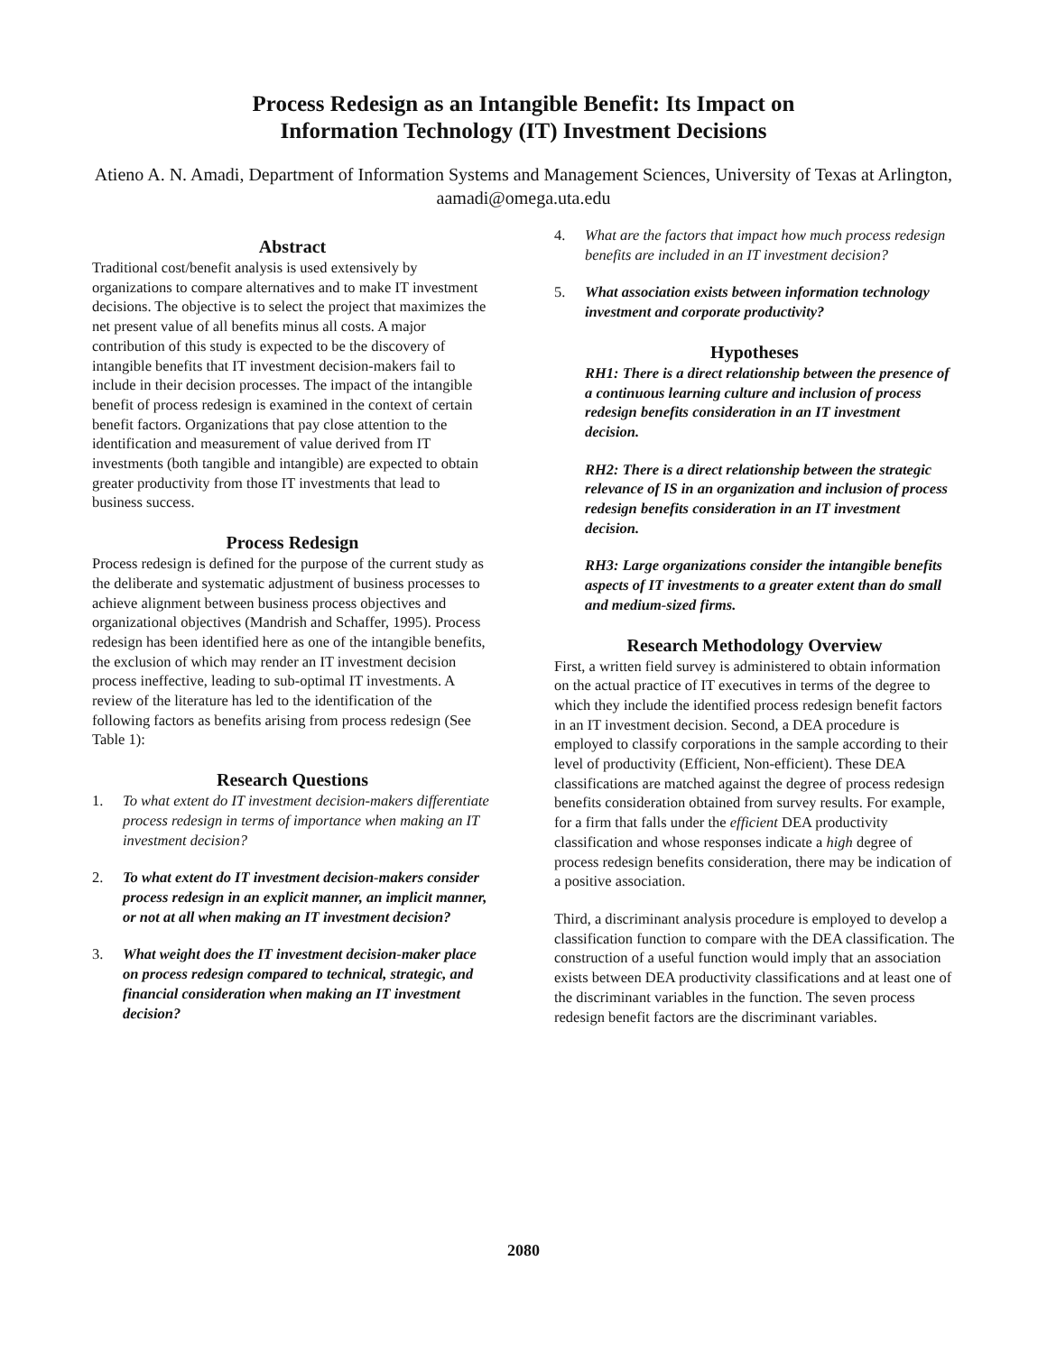Process Redesign as an Intangible Benefit: Its Impact on
Information Technology (IT) Investment Decisions
Atieno A. N. Amadi, Department of Information Systems and Management Sciences, University of Texas at Arlington, aamadi@omega.uta.edu
Abstract
Traditional cost/benefit analysis is used extensively by organizations to compare alternatives and to make IT investment decisions. The objective is to select the project that maximizes the net present value of all benefits minus all costs. A major contribution of this study is expected to be the discovery of intangible benefits that IT investment decision-makers fail to include in their decision processes. The impact of the intangible benefit of process redesign is examined in the context of certain benefit factors. Organizations that pay close attention to the identification and measurement of value derived from IT investments (both tangible and intangible) are expected to obtain greater productivity from those IT investments that lead to business success.
Process Redesign
Process redesign is defined for the purpose of the current study as the deliberate and systematic adjustment of business processes to achieve alignment between business process objectives and organizational objectives (Mandrish and Schaffer, 1995). Process redesign has been identified here as one of the intangible benefits, the exclusion of which may render an IT investment decision process ineffective, leading to sub-optimal IT investments. A review of the literature has led to the identification of the following factors as benefits arising from process redesign (See Table 1):
Research Questions
1. To what extent do IT investment decision-makers differentiate process redesign in terms of importance when making an IT investment decision?
2. To what extent do IT investment decision-makers consider process redesign in an explicit manner, an implicit manner, or not at all when making an IT investment decision?
3. What weight does the IT investment decision-maker place on process redesign compared to technical, strategic, and financial consideration when making an IT investment decision?
4. What are the factors that impact how much process redesign benefits are included in an IT investment decision?
5. What association exists between information technology investment and corporate productivity?
Hypotheses
RH1: There is a direct relationship between the presence of a continuous learning culture and inclusion of process redesign benefits consideration in an IT investment decision.
RH2: There is a direct relationship between the strategic relevance of IS in an organization and inclusion of process redesign benefits consideration in an IT investment decision.
RH3: Large organizations consider the intangible benefits aspects of IT investments to a greater extent than do small and medium-sized firms.
Research Methodology Overview
First, a written field survey is administered to obtain information on the actual practice of IT executives in terms of the degree to which they include the identified process redesign benefit factors in an IT investment decision. Second, a DEA procedure is employed to classify corporations in the sample according to their level of productivity (Efficient, Non-efficient). These DEA classifications are matched against the degree of process redesign benefits consideration obtained from survey results. For example, for a firm that falls under the efficient DEA productivity classification and whose responses indicate a high degree of process redesign benefits consideration, there may be indication of a positive association.
Third, a discriminant analysis procedure is employed to develop a classification function to compare with the DEA classification. The construction of a useful function would imply that an association exists between DEA productivity classifications and at least one of the discriminant variables in the function. The seven process redesign benefit factors are the discriminant variables.
2080